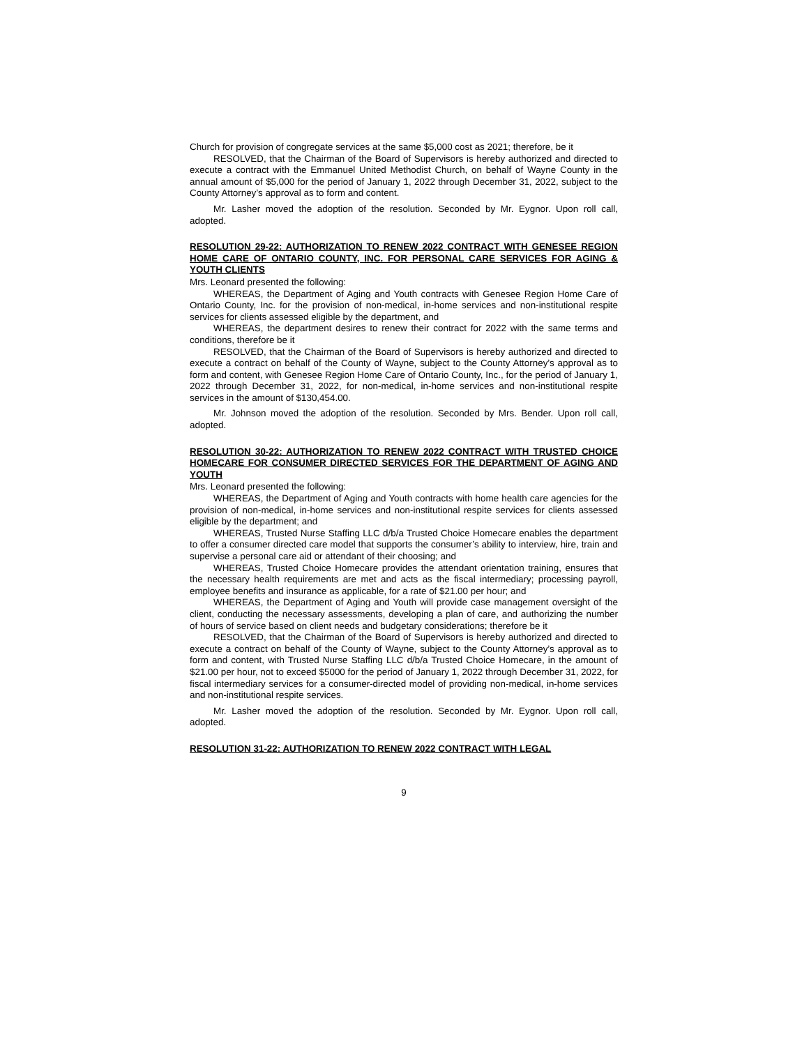Church for provision of congregate services at the same $5,000 cost as 2021; therefore, be it
RESOLVED, that the Chairman of the Board of Supervisors is hereby authorized and directed to execute a contract with the Emmanuel United Methodist Church, on behalf of Wayne County in the annual amount of $5,000 for the period of January 1, 2022 through December 31, 2022, subject to the County Attorney’s approval as to form and content.
Mr. Lasher moved the adoption of the resolution. Seconded by Mr. Eygnor. Upon roll call, adopted.
RESOLUTION 29-22: AUTHORIZATION TO RENEW 2022 CONTRACT WITH GENESEE REGION HOME CARE OF ONTARIO COUNTY, INC. FOR PERSONAL CARE SERVICES FOR AGING & YOUTH CLIENTS
Mrs. Leonard presented the following:
WHEREAS, the Department of Aging and Youth contracts with Genesee Region Home Care of Ontario County, Inc. for the provision of non-medical, in-home services and non-institutional respite services for clients assessed eligible by the department, and
WHEREAS, the department desires to renew their contract for 2022 with the same terms and conditions, therefore be it
RESOLVED, that the Chairman of the Board of Supervisors is hereby authorized and directed to execute a contract on behalf of the County of Wayne, subject to the County Attorney’s approval as to form and content, with Genesee Region Home Care of Ontario County, Inc., for the period of January 1, 2022 through December 31, 2022, for non-medical, in-home services and non-institutional respite services in the amount of $130,454.00.
Mr. Johnson moved the adoption of the resolution. Seconded by Mrs. Bender. Upon roll call, adopted.
RESOLUTION 30-22: AUTHORIZATION TO RENEW 2022 CONTRACT WITH TRUSTED CHOICE HOMECARE FOR CONSUMER DIRECTED SERVICES FOR THE DEPARTMENT OF AGING AND YOUTH
Mrs. Leonard presented the following:
WHEREAS, the Department of Aging and Youth contracts with home health care agencies for the provision of non-medical, in-home services and non-institutional respite services for clients assessed eligible by the department; and
WHEREAS, Trusted Nurse Staffing LLC d/b/a Trusted Choice Homecare enables the department to offer a consumer directed care model that supports the consumer’s ability to interview, hire, train and supervise a personal care aid or attendant of their choosing; and
WHEREAS, Trusted Choice Homecare provides the attendant orientation training, ensures that the necessary health requirements are met and acts as the fiscal intermediary; processing payroll, employee benefits and insurance as applicable, for a rate of $21.00 per hour; and
WHEREAS, the Department of Aging and Youth will provide case management oversight of the client, conducting the necessary assessments, developing a plan of care, and authorizing the number of hours of service based on client needs and budgetary considerations; therefore be it
RESOLVED, that the Chairman of the Board of Supervisors is hereby authorized and directed to execute a contract on behalf of the County of Wayne, subject to the County Attorney’s approval as to form and content, with Trusted Nurse Staffing LLC d/b/a Trusted Choice Homecare, in the amount of $21.00 per hour, not to exceed $5000 for the period of January 1, 2022 through December 31, 2022, for fiscal intermediary services for a consumer-directed model of providing non-medical, in-home services and non-institutional respite services.
Mr. Lasher moved the adoption of the resolution. Seconded by Mr. Eygnor. Upon roll call, adopted.
RESOLUTION 31-22: AUTHORIZATION TO RENEW 2022 CONTRACT WITH LEGAL
9